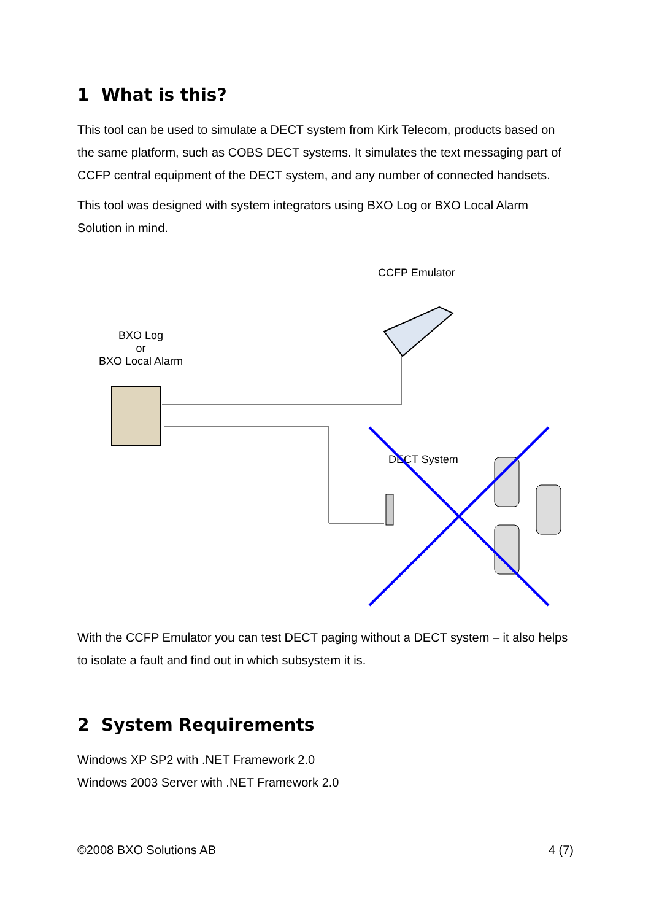1 What is this?
This tool can be used to simulate a DECT system from Kirk Telecom, products based on the same platform, such as COBS DECT systems. It simulates the text messaging part of CCFP central equipment of the DECT system, and any number of connected handsets.
This tool was designed with system integrators using BXO Log or BXO Local Alarm Solution in mind.
CCFP Emulator
BXO Log
or
BXO Local Alarm
DECT System
With the CCFP Emulator you can test DECT paging without a DECT system – it also helps to isolate a fault and find out in which subsystem it is.
2 System Requirements
Windows XP SP2 with .NET Framework 2.0
Windows 2003 Server with .NET Framework 2.0
©2008 BXO Solutions AB 4 (7)